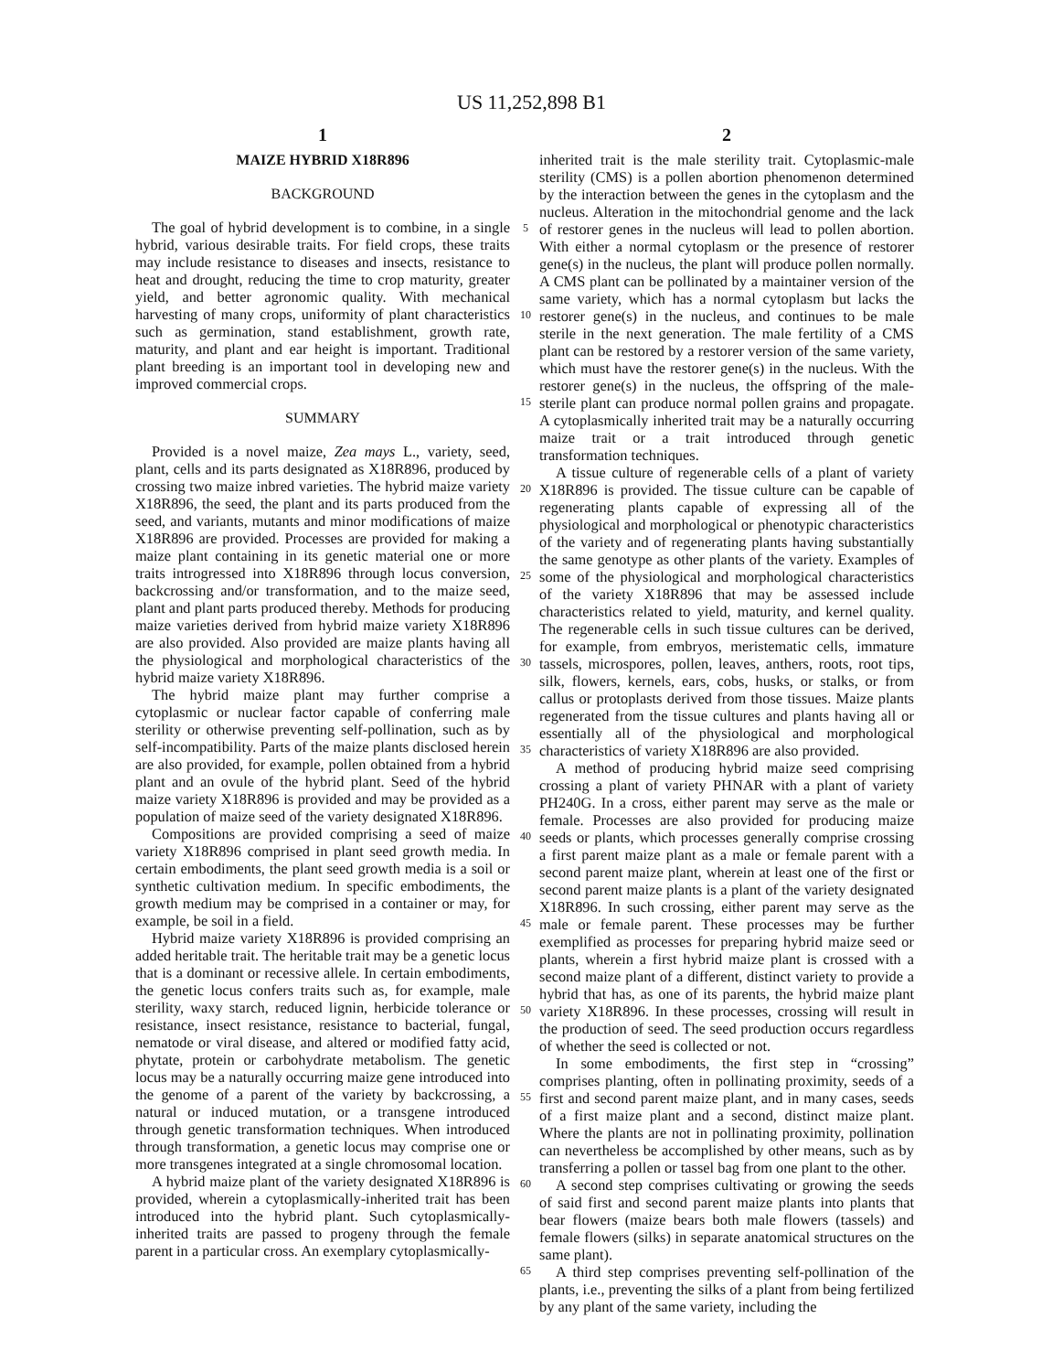US 11,252,898 B1
1
MAIZE HYBRID X18R896
BACKGROUND
The goal of hybrid development is to combine, in a single hybrid, various desirable traits. For field crops, these traits may include resistance to diseases and insects, resistance to heat and drought, reducing the time to crop maturity, greater yield, and better agronomic quality. With mechanical harvesting of many crops, uniformity of plant characteristics such as germination, stand establishment, growth rate, maturity, and plant and ear height is important. Traditional plant breeding is an important tool in developing new and improved commercial crops.
SUMMARY
Provided is a novel maize, Zea mays L., variety, seed, plant, cells and its parts designated as X18R896, produced by crossing two maize inbred varieties. The hybrid maize variety X18R896, the seed, the plant and its parts produced from the seed, and variants, mutants and minor modifications of maize X18R896 are provided. Processes are provided for making a maize plant containing in its genetic material one or more traits introgressed into X18R896 through locus conversion, backcrossing and/or transformation, and to the maize seed, plant and plant parts produced thereby. Methods for producing maize varieties derived from hybrid maize variety X18R896 are also provided. Also provided are maize plants having all the physiological and morphological characteristics of the hybrid maize variety X18R896.
The hybrid maize plant may further comprise a cytoplasmic or nuclear factor capable of conferring male sterility or otherwise preventing self-pollination, such as by self-incompatibility. Parts of the maize plants disclosed herein are also provided, for example, pollen obtained from a hybrid plant and an ovule of the hybrid plant. Seed of the hybrid maize variety X18R896 is provided and may be provided as a population of maize seed of the variety designated X18R896.
Compositions are provided comprising a seed of maize variety X18R896 comprised in plant seed growth media. In certain embodiments, the plant seed growth media is a soil or synthetic cultivation medium. In specific embodiments, the growth medium may be comprised in a container or may, for example, be soil in a field.
Hybrid maize variety X18R896 is provided comprising an added heritable trait. The heritable trait may be a genetic locus that is a dominant or recessive allele. In certain embodiments, the genetic locus confers traits such as, for example, male sterility, waxy starch, reduced lignin, herbicide tolerance or resistance, insect resistance, resistance to bacterial, fungal, nematode or viral disease, and altered or modified fatty acid, phytate, protein or carbohydrate metabolism. The genetic locus may be a naturally occurring maize gene introduced into the genome of a parent of the variety by backcrossing, a natural or induced mutation, or a transgene introduced through genetic transformation techniques. When introduced through transformation, a genetic locus may comprise one or more transgenes integrated at a single chromosomal location.
A hybrid maize plant of the variety designated X18R896 is provided, wherein a cytoplasmically-inherited trait has been introduced into the hybrid plant. Such cytoplasmically-inherited traits are passed to progeny through the female parent in a particular cross. An exemplary cytoplasmically-
5
10
15
20
25
30
35
40
45
50
55
60
65
2
inherited trait is the male sterility trait. Cytoplasmic-male sterility (CMS) is a pollen abortion phenomenon determined by the interaction between the genes in the cytoplasm and the nucleus. Alteration in the mitochondrial genome and the lack of restorer genes in the nucleus will lead to pollen abortion. With either a normal cytoplasm or the presence of restorer gene(s) in the nucleus, the plant will produce pollen normally. A CMS plant can be pollinated by a maintainer version of the same variety, which has a normal cytoplasm but lacks the restorer gene(s) in the nucleus, and continues to be male sterile in the next generation. The male fertility of a CMS plant can be restored by a restorer version of the same variety, which must have the restorer gene(s) in the nucleus. With the restorer gene(s) in the nucleus, the offspring of the male-sterile plant can produce normal pollen grains and propagate. A cytoplasmically inherited trait may be a naturally occurring maize trait or a trait introduced through genetic transformation techniques.
A tissue culture of regenerable cells of a plant of variety X18R896 is provided. The tissue culture can be capable of regenerating plants capable of expressing all of the physiological and morphological or phenotypic characteristics of the variety and of regenerating plants having substantially the same genotype as other plants of the variety. Examples of some of the physiological and morphological characteristics of the variety X18R896 that may be assessed include characteristics related to yield, maturity, and kernel quality. The regenerable cells in such tissue cultures can be derived, for example, from embryos, meristematic cells, immature tassels, microspores, pollen, leaves, anthers, roots, root tips, silk, flowers, kernels, ears, cobs, husks, or stalks, or from callus or protoplasts derived from those tissues. Maize plants regenerated from the tissue cultures and plants having all or essentially all of the physiological and morphological characteristics of variety X18R896 are also provided.
A method of producing hybrid maize seed comprising crossing a plant of variety PHNAR with a plant of variety PH240G. In a cross, either parent may serve as the male or female. Processes are also provided for producing maize seeds or plants, which processes generally comprise crossing a first parent maize plant as a male or female parent with a second parent maize plant, wherein at least one of the first or second parent maize plants is a plant of the variety designated X18R896. In such crossing, either parent may serve as the male or female parent. These processes may be further exemplified as processes for preparing hybrid maize seed or plants, wherein a first hybrid maize plant is crossed with a second maize plant of a different, distinct variety to provide a hybrid that has, as one of its parents, the hybrid maize plant variety X18R896. In these processes, crossing will result in the production of seed. The seed production occurs regardless of whether the seed is collected or not.
In some embodiments, the first step in “crossing” comprises planting, often in pollinating proximity, seeds of a first and second parent maize plant, and in many cases, seeds of a first maize plant and a second, distinct maize plant. Where the plants are not in pollinating proximity, pollination can nevertheless be accomplished by other means, such as by transferring a pollen or tassel bag from one plant to the other.
A second step comprises cultivating or growing the seeds of said first and second parent maize plants into plants that bear flowers (maize bears both male flowers (tassels) and female flowers (silks) in separate anatomical structures on the same plant).
A third step comprises preventing self-pollination of the plants, i.e., preventing the silks of a plant from being fertilized by any plant of the same variety, including the